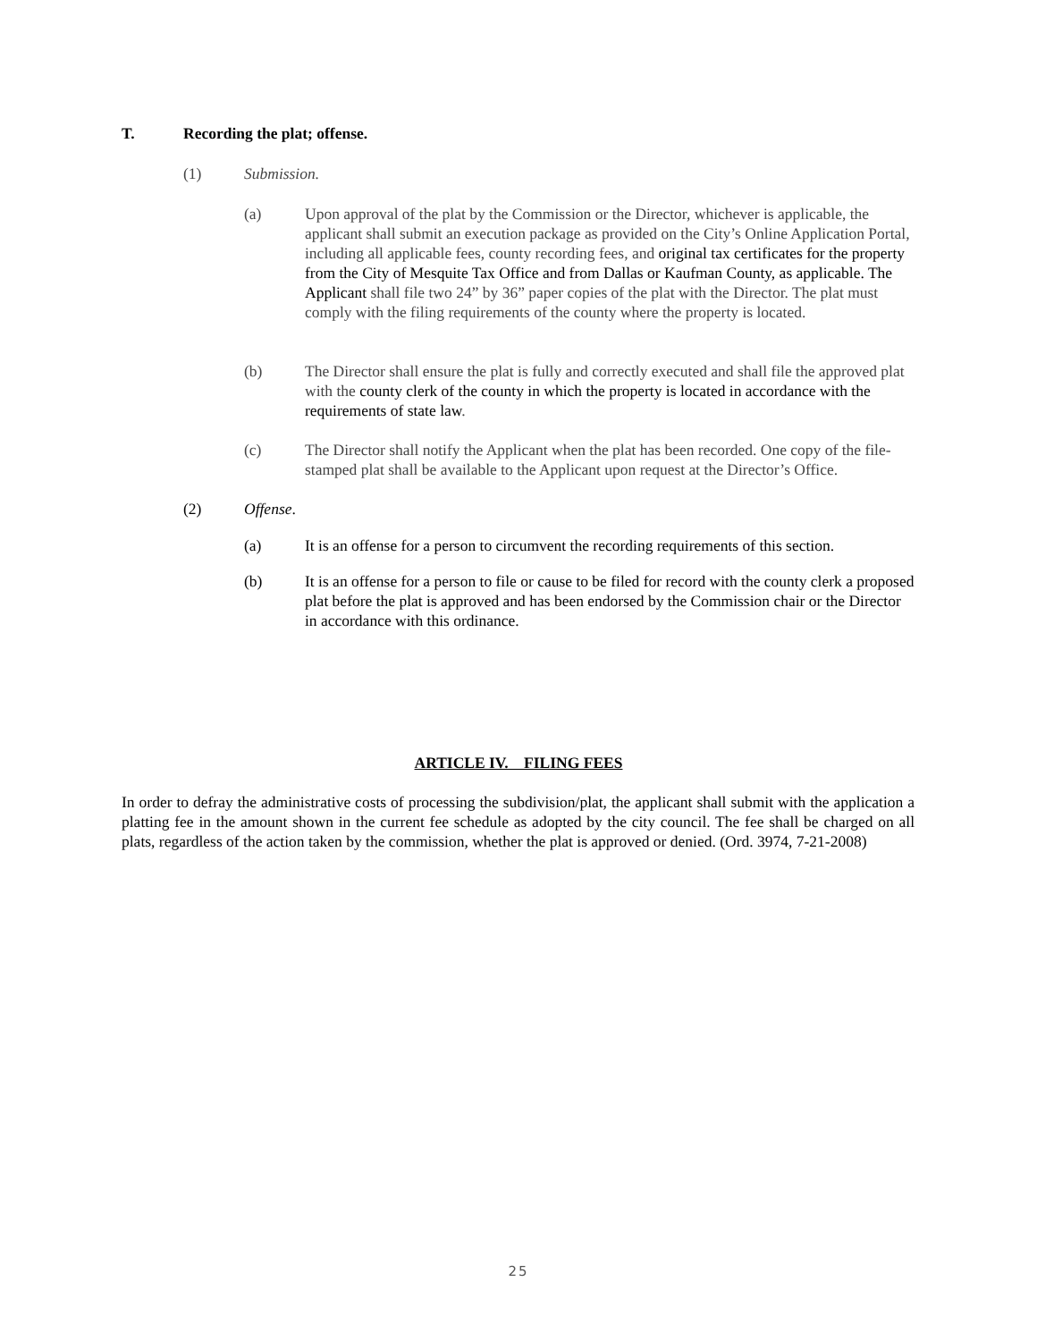T. Recording the plat; offense.
(1) Submission.
(a) Upon approval of the plat by the Commission or the Director, whichever is applicable, the applicant shall submit an execution package as provided on the City’s Online Application Portal, including all applicable fees, county recording fees, and original tax certificates for the property from the City of Mesquite Tax Office and from Dallas or Kaufman County, as applicable. The Applicant shall file two 24” by 36” paper copies of the plat with the Director. The plat must comply with the filing requirements of the county where the property is located.
(b) The Director shall ensure the plat is fully and correctly executed and shall file the approved plat with the county clerk of the county in which the property is located in accordance with the requirements of state law.
(c) The Director shall notify the Applicant when the plat has been recorded. One copy of the file-stamped plat shall be available to the Applicant upon request at the Director’s Office.
(2) Offense.
(a) It is an offense for a person to circumvent the recording requirements of this section.
(b) It is an offense for a person to file or cause to be filed for record with the county clerk a proposed plat before the plat is approved and has been endorsed by the Commission chair or the Director in accordance with this ordinance.
ARTICLE IV. FILING FEES
In order to defray the administrative costs of processing the subdivision/plat, the applicant shall submit with the application a platting fee in the amount shown in the current fee schedule as adopted by the city council. The fee shall be charged on all plats, regardless of the action taken by the commission, whether the plat is approved or denied. (Ord. 3974, 7-21-2008)
25